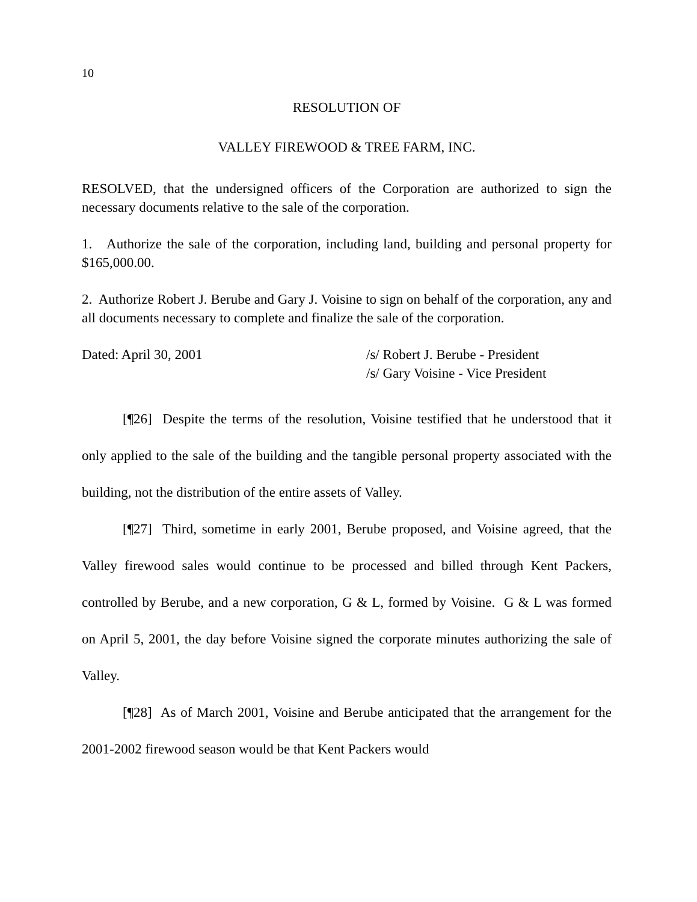10
RESOLUTION OF
VALLEY FIREWOOD & TREE FARM, INC.
RESOLVED, that the undersigned officers of the Corporation are authorized to sign the necessary documents relative to the sale of the corporation.
1. Authorize the sale of the corporation, including land, building and personal property for $165,000.00.
2. Authorize Robert J. Berube and Gary J. Voisine to sign on behalf of the corporation, any and all documents necessary to complete and finalize the sale of the corporation.
Dated: April 30, 2001 /s/ Robert J. Berube - President
/s/ Gary Voisine - Vice President
[¶26] Despite the terms of the resolution, Voisine testified that he understood that it only applied to the sale of the building and the tangible personal property associated with the building, not the distribution of the entire assets of Valley.
[¶27] Third, sometime in early 2001, Berube proposed, and Voisine agreed, that the Valley firewood sales would continue to be processed and billed through Kent Packers, controlled by Berube, and a new corporation, G & L, formed by Voisine. G & L was formed on April 5, 2001, the day before Voisine signed the corporate minutes authorizing the sale of Valley.
[¶28] As of March 2001, Voisine and Berube anticipated that the arrangement for the 2001-2002 firewood season would be that Kent Packers would